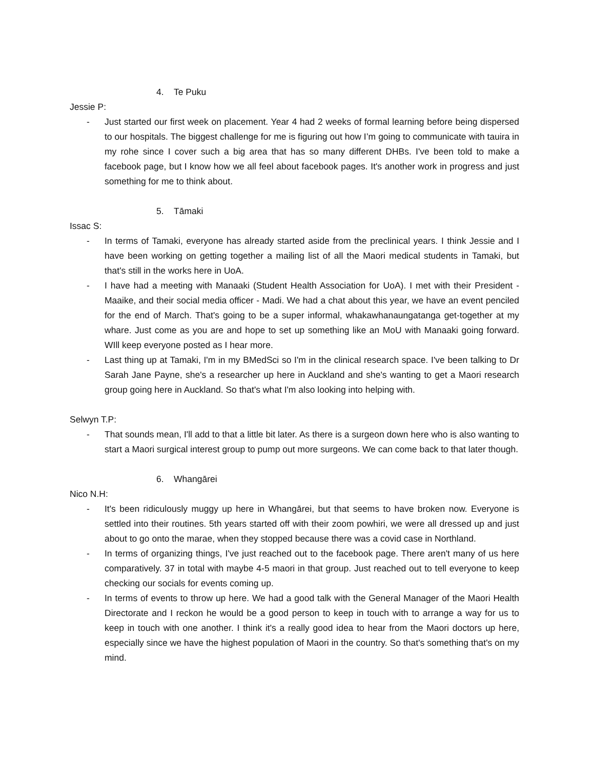4. Te Puku
Jessie P:
- Just started our first week on placement. Year 4 had 2 weeks of formal learning before being dispersed to our hospitals. The biggest challenge for me is figuring out how I’m going to communicate with tauira in my rohe since I cover such a big area that has so many different DHBs. I've been told to make a facebook page, but I know how we all feel about facebook pages. It's another work in progress and just something for me to think about.
5. Tāmaki
Issac S:
- In terms of Tamaki, everyone has already started aside from the preclinical years. I think Jessie and I have been working on getting together a mailing list of all the Maori medical students in Tamaki, but that's still in the works here in UoA.
- I have had a meeting with Manaaki (Student Health Association for UoA). I met with their President - Maaike, and their social media officer - Madi. We had a chat about this year, we have an event penciled for the end of March. That's going to be a super informal, whakawhanaungatanga get-together at my whare. Just come as you are and hope to set up something like an MoU with Manaaki going forward. WIll keep everyone posted as I hear more.
- Last thing up at Tamaki, I'm in my BMedSci so I'm in the clinical research space. I've been talking to Dr Sarah Jane Payne, she's a researcher up here in Auckland and she's wanting to get a Maori research group going here in Auckland. So that's what I'm also looking into helping with.
Selwyn T.P:
- That sounds mean, I'll add to that a little bit later. As there is a surgeon down here who is also wanting to start a Maori surgical interest group to pump out more surgeons. We can come back to that later though.
6. Whangārei
Nico N.H:
- It's been ridiculously muggy up here in Whangārei, but that seems to have broken now. Everyone is settled into their routines. 5th years started off with their zoom powhiri, we were all dressed up and just about to go onto the marae, when they stopped because there was a covid case in Northland.
- In terms of organizing things, I've just reached out to the facebook page. There aren't many of us here comparatively. 37 in total with maybe 4-5 maori in that group. Just reached out to tell everyone to keep checking our socials for events coming up.
- In terms of events to throw up here. We had a good talk with the General Manager of the Maori Health Directorate and I reckon he would be a good person to keep in touch with to arrange a way for us to keep in touch with one another. I think it's a really good idea to hear from the Maori doctors up here, especially since we have the highest population of Maori in the country. So that's something that's on my mind.